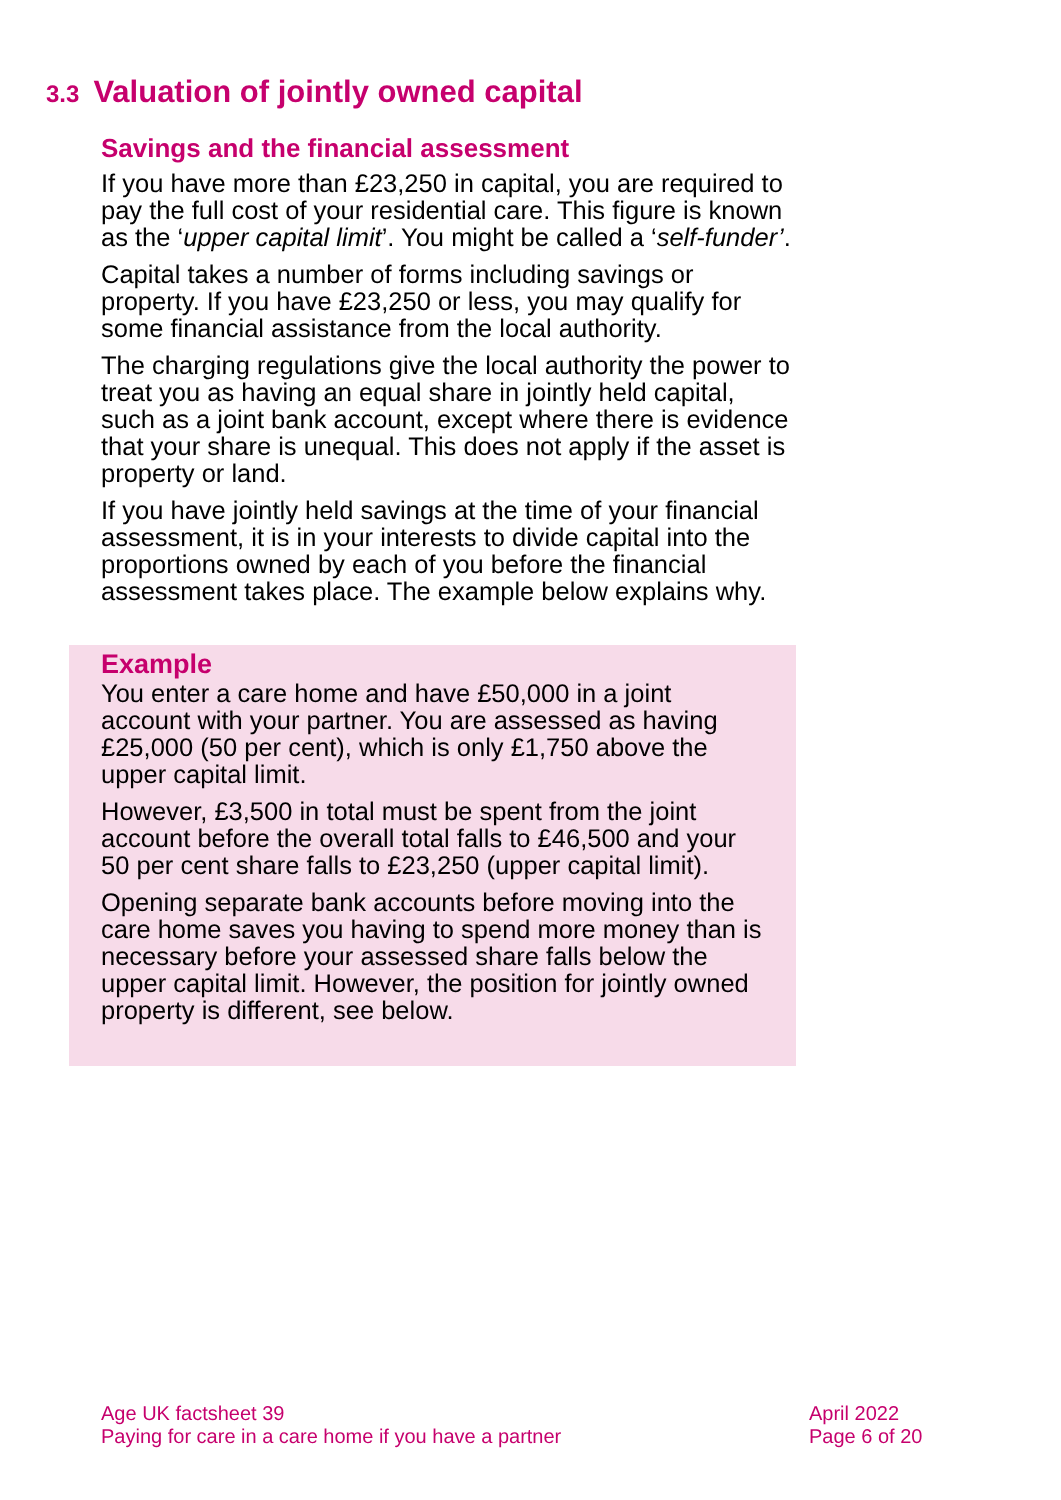3.3 Valuation of jointly owned capital
Savings and the financial assessment
If you have more than £23,250 in capital, you are required to pay the full cost of your residential care. This figure is known as the ‘upper capital limit’. You might be called a ‘self-funder’.
Capital takes a number of forms including savings or property. If you have £23,250 or less, you may qualify for some financial assistance from the local authority.
The charging regulations give the local authority the power to treat you as having an equal share in jointly held capital, such as a joint bank account, except where there is evidence that your share is unequal. This does not apply if the asset is property or land.
If you have jointly held savings at the time of your financial assessment, it is in your interests to divide capital into the proportions owned by each of you before the financial assessment takes place. The example below explains why.
Example
You enter a care home and have £50,000 in a joint account with your partner. You are assessed as having £25,000 (50 per cent), which is only £1,750 above the upper capital limit.
However, £3,500 in total must be spent from the joint account before the overall total falls to £46,500 and your 50 per cent share falls to £23,250 (upper capital limit).
Opening separate bank accounts before moving into the care home saves you having to spend more money than is necessary before your assessed share falls below the upper capital limit. However, the position for jointly owned property is different, see below.
Age UK factsheet 39
Paying for care in a care home if you have a partner
April 2022
Page 6 of 20